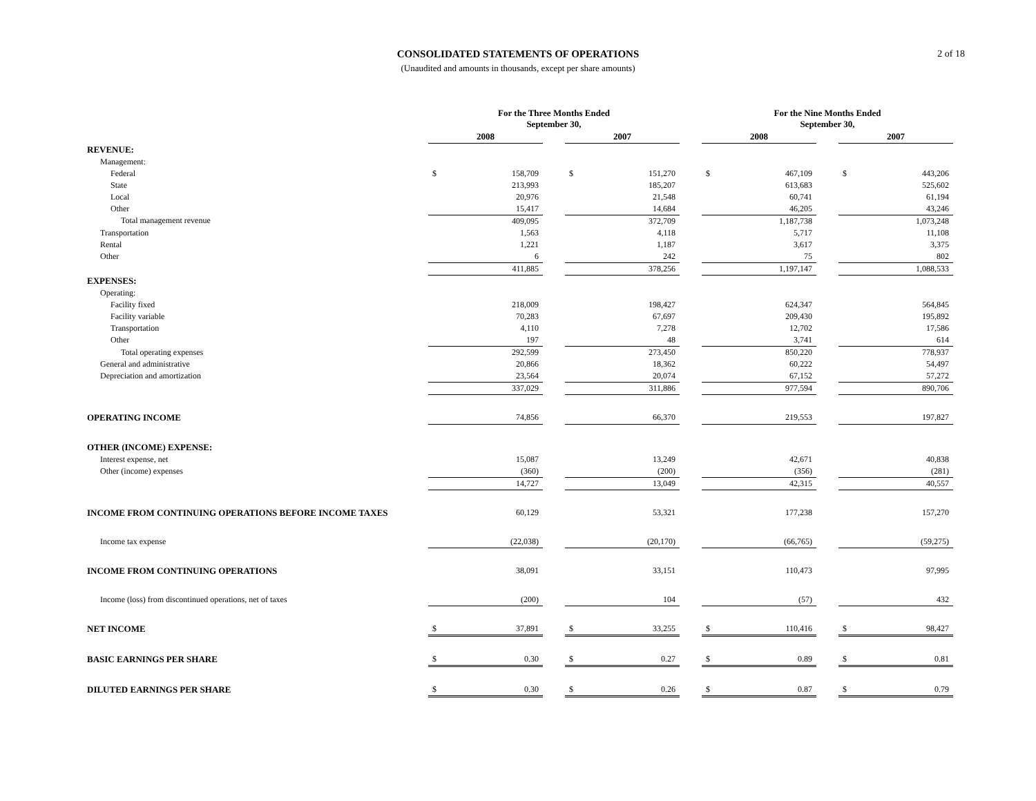CONSOLIDATED STATEMENTS OF OPERATIONS
(Unaudited and amounts in thousands, except per share amounts)
2 of 18
| | For the Three Months Ended September 30, | | | | | | For the Nine Months Ended September 30, | | | | |
| --- | --- | --- | --- | --- | --- | --- | --- | --- | --- | --- | --- |
| | 2008 | | | 2007 | | | 2008 | | | 2007 | |
| REVENUE: | | | | | | | | | | | |
| Management: | | | | | | | | | | | |
| Federal | $ | 158,709 | | $ | 151,270 | | $ | 467,109 | | $ | 443,206 |
| State | | 213,993 | | | 185,207 | | | 613,683 | | | 525,602 |
| Local | | 20,976 | | | 21,548 | | | 60,741 | | | 61,194 |
| Other | | 15,417 | | | 14,684 | | | 46,205 | | | 43,246 |
| Total management revenue | | 409,095 | | | 372,709 | | | 1,187,738 | | | 1,073,248 |
| Transportation | | 1,563 | | | 4,118 | | | 5,717 | | | 11,108 |
| Rental | | 1,221 | | | 1,187 | | | 3,617 | | | 3,375 |
| Other | | 6 | | | 242 | | | 75 | | | 802 |
| | | 411,885 | | | 378,256 | | | 1,197,147 | | | 1,088,533 |
| EXPENSES: | | | | | | | | | | | |
| Operating: | | | | | | | | | | | |
| Facility fixed | | 218,009 | | | 198,427 | | | 624,347 | | | 564,845 |
| Facility variable | | 70,283 | | | 67,697 | | | 209,430 | | | 195,892 |
| Transportation | | 4,110 | | | 7,278 | | | 12,702 | | | 17,586 |
| Other | | 197 | | | 48 | | | 3,741 | | | 614 |
| Total operating expenses | | 292,599 | | | 273,450 | | | 850,220 | | | 778,937 |
| General and administrative | | 20,866 | | | 18,362 | | | 60,222 | | | 54,497 |
| Depreciation and amortization | | 23,564 | | | 20,074 | | | 67,152 | | | 57,272 |
| | | 337,029 | | | 311,886 | | | 977,594 | | | 890,706 |
| OPERATING INCOME | | 74,856 | | | 66,370 | | | 219,553 | | | 197,827 |
| OTHER (INCOME) EXPENSE: | | | | | | | | | | | |
| Interest expense, net | | 15,087 | | | 13,249 | | | 42,671 | | | 40,838 |
| Other (income) expenses | | (360) | | | (200) | | | (356) | | | (281) |
| | | 14,727 | | | 13,049 | | | 42,315 | | | 40,557 |
| INCOME FROM CONTINUING OPERATIONS BEFORE INCOME TAXES | | 60,129 | | | 53,321 | | | 177,238 | | | 157,270 |
| Income tax expense | | (22,038) | | | (20,170) | | | (66,765) | | | (59,275) |
| INCOME FROM CONTINUING OPERATIONS | | 38,091 | | | 33,151 | | | 110,473 | | | 97,995 |
| Income (loss) from discontinued operations, net of taxes | | (200) | | | 104 | | | (57) | | | 432 |
| NET INCOME | $ | 37,891 | | $ | 33,255 | | $ | 110,416 | | $ | 98,427 |
| BASIC EARNINGS PER SHARE | $ | 0.30 | | $ | 0.27 | | $ | 0.89 | | $ | 0.81 |
| DILUTED EARNINGS PER SHARE | $ | 0.30 | | $ | 0.26 | | $ | 0.87 | | $ | 0.79 |